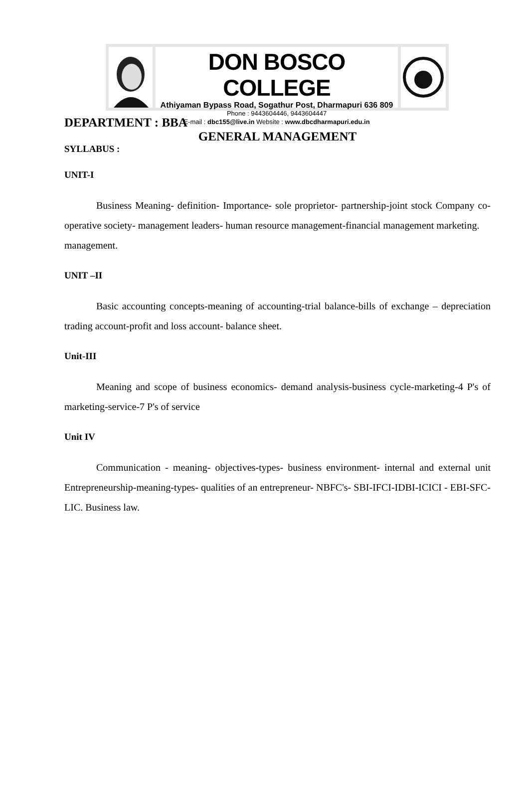DON BOSCO COLLEGE
Athiyaman Bypass Road, Sogathur Post, Dharmapuri 636 809
Phone : 9443604446, 9443604447
E-mail : dbc155@live.in Website : www.dbcdharmapuri.edu.in
DEPARTMENT : BBA
GENERAL MANAGEMENT
SYLLABUS :
UNIT-I
Business Meaning- definition- Importance- sole proprietor- partnership-joint stock Company co-operative society- management leaders- human resource management-financial management marketing.
management.
UNIT –II
Basic accounting concepts-meaning of accounting-trial balance-bills of exchange – depreciation trading account-profit and loss account- balance sheet.
Unit-III
Meaning and scope of business economics- demand analysis-business cycle-marketing-4 P's of marketing-service-7 P's of service
Unit IV
Communication - meaning- objectives-types- business environment- internal and external unit Entrepreneurship-meaning-types- qualities of an entrepreneur- NBFC's- SBI-IFCI-IDBI-ICICI - EBI-SFC-LIC. Business law.